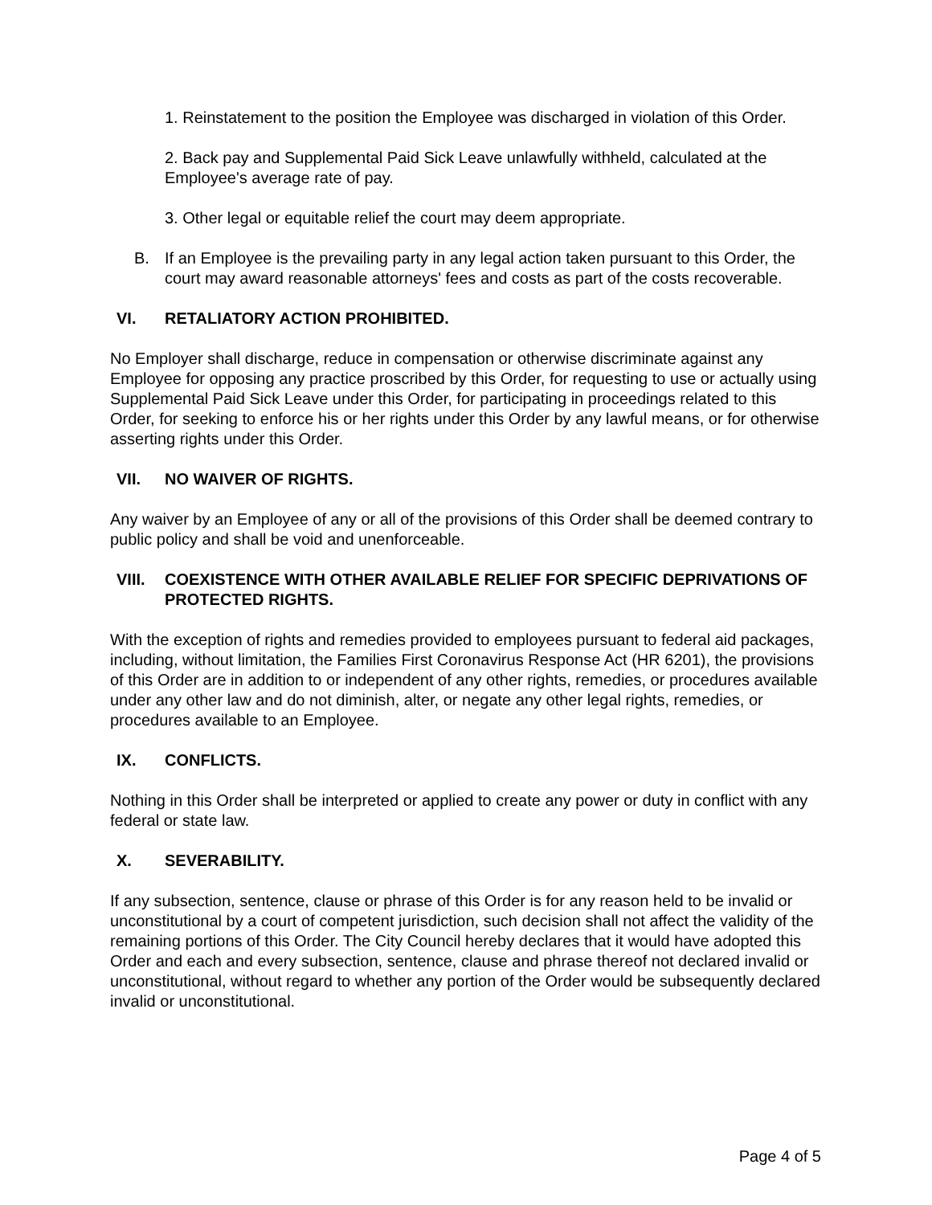1. Reinstatement to the position the Employee was discharged in violation of this Order.
2. Back pay and Supplemental Paid Sick Leave unlawfully withheld, calculated at the Employee's average rate of pay.
3. Other legal or equitable relief the court may deem appropriate.
B. If an Employee is the prevailing party in any legal action taken pursuant to this Order, the court may award reasonable attorneys' fees and costs as part of the costs recoverable.
VI. RETALIATORY ACTION PROHIBITED.
No Employer shall discharge, reduce in compensation or otherwise discriminate against any Employee for opposing any practice proscribed by this Order, for requesting to use or actually using Supplemental Paid Sick Leave under this Order, for participating in proceedings related to this Order, for seeking to enforce his or her rights under this Order by any lawful means, or for otherwise asserting rights under this Order.
VII. NO WAIVER OF RIGHTS.
Any waiver by an Employee of any or all of the provisions of this Order shall be deemed contrary to public policy and shall be void and unenforceable.
VIII. COEXISTENCE WITH OTHER AVAILABLE RELIEF FOR SPECIFIC DEPRIVATIONS OF PROTECTED RIGHTS.
With the exception of rights and remedies provided to employees pursuant to federal aid packages, including, without limitation, the Families First Coronavirus Response Act (HR 6201), the provisions of this Order are in addition to or independent of any other rights, remedies, or procedures available under any other law and do not diminish, alter, or negate any other legal rights, remedies, or procedures available to an Employee.
IX. CONFLICTS.
Nothing in this Order shall be interpreted or applied to create any power or duty in conflict with any federal or state law.
X. SEVERABILITY.
If any subsection, sentence, clause or phrase of this Order is for any reason held to be invalid or unconstitutional by a court of competent jurisdiction, such decision shall not affect the validity of the remaining portions of this Order. The City Council hereby declares that it would have adopted this Order and each and every subsection, sentence, clause and phrase thereof not declared invalid or unconstitutional, without regard to whether any portion of the Order would be subsequently declared invalid or unconstitutional.
Page 4 of 5